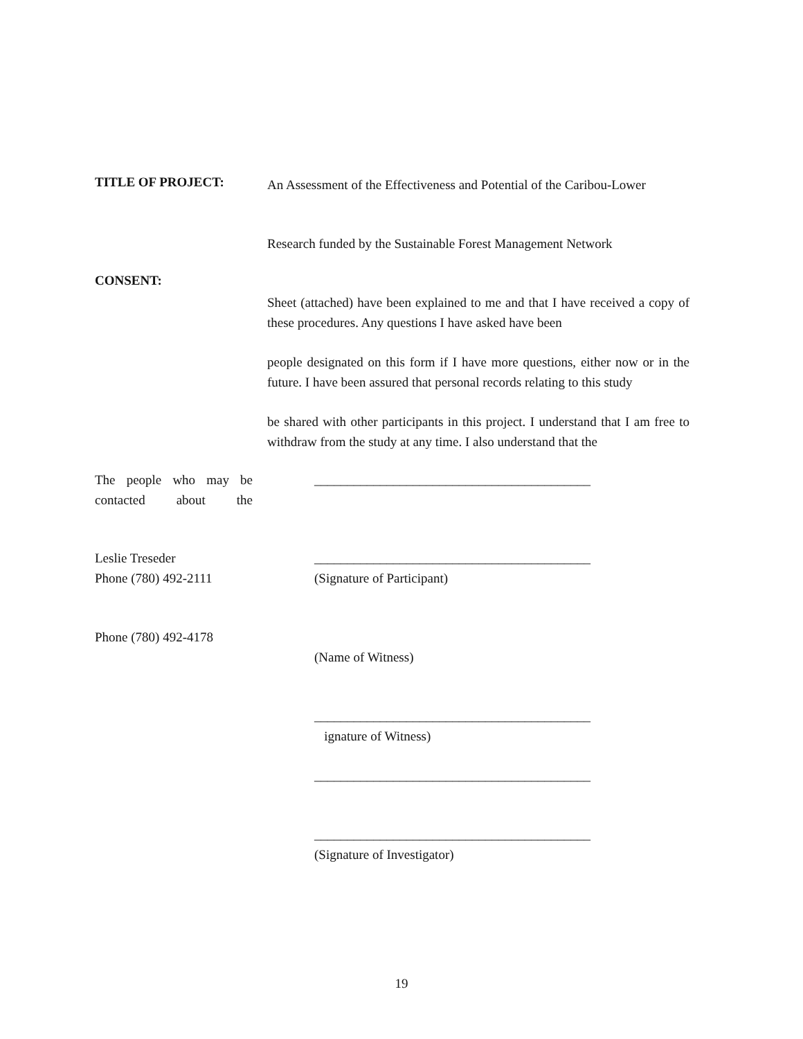TITLE OF PROJECT:
An Assessment of the Effectiveness and Potential of the Caribou-Lower
Research funded by the Sustainable Forest Management Network
CONSENT:
Sheet (attached) have been explained to me and that I have received a copy of these procedures. Any questions I have asked have been
people designated on this form if I have more questions, either now or in the future. I have been assured that personal records relating to this study
be shared with other participants in this project. I understand that I am free to withdraw from the study at any time. I also understand that the
The people who may be contacted about the
__________________________________________
Leslie Treseder
Phone (780) 492-2111
__________________________________________
(Signature of Participant)
Phone (780) 492-4178
(Name of Witness)
__________________________________________
ignature of Witness)
__________________________________________
__________________________________________
(Signature of Investigator)
19